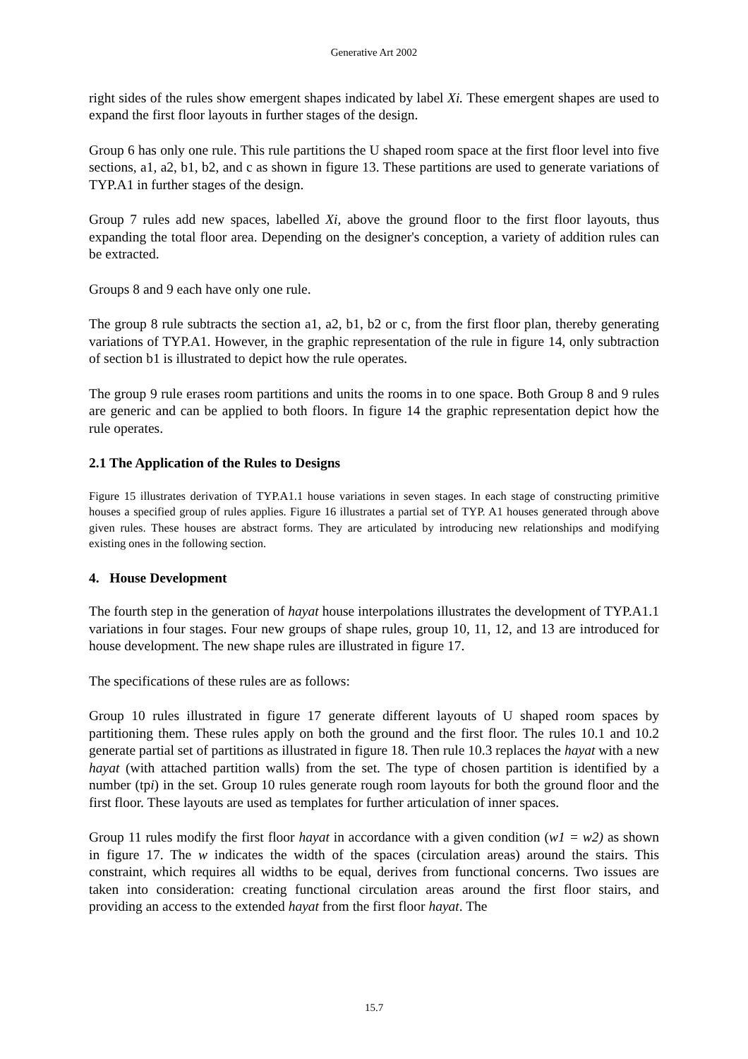Generative Art 2002
right sides of the rules show emergent shapes indicated by label Xi. These emergent shapes are used to expand the first floor layouts in further stages of the design.
Group 6 has only one rule. This rule partitions the U shaped room space at the first floor level into five sections, a1, a2, b1, b2, and c as shown in figure 13. These partitions are used to generate variations of TYP.A1 in further stages of the design.
Group 7 rules add new spaces, labelled Xi, above the ground floor to the first floor layouts, thus expanding the total floor area. Depending on the designer's conception, a variety of addition rules can be extracted.
Groups 8 and 9 each have only one rule.
The group 8 rule subtracts the section a1, a2, b1, b2 or c, from the first floor plan, thereby generating variations of TYP.A1. However, in the graphic representation of the rule in figure 14, only subtraction of section b1 is illustrated to depict how the rule operates.
The group 9 rule erases room partitions and units the rooms in to one space. Both Group 8 and 9 rules are generic and can be applied to both floors. In figure 14 the graphic representation depict how the rule operates.
2.1 The Application of the Rules to Designs
Figure 15 illustrates derivation of TYP.A1.1 house variations in seven stages. In each stage of constructing primitive houses a specified group of rules applies. Figure 16 illustrates a partial set of TYP. A1 houses generated through above given rules. These houses are abstract forms. They are articulated by introducing new relationships and modifying existing ones in the following section.
4. House Development
The fourth step in the generation of hayat house interpolations illustrates the development of TYP.A1.1 variations in four stages. Four new groups of shape rules, group 10, 11, 12, and 13 are introduced for house development. The new shape rules are illustrated in figure 17.
The specifications of these rules are as follows:
Group 10 rules illustrated in figure 17 generate different layouts of U shaped room spaces by partitioning them. These rules apply on both the ground and the first floor. The rules 10.1 and 10.2 generate partial set of partitions as illustrated in figure 18. Then rule 10.3 replaces the hayat with a new hayat (with attached partition walls) from the set. The type of chosen partition is identified by a number (tpi) in the set. Group 10 rules generate rough room layouts for both the ground floor and the first floor. These layouts are used as templates for further articulation of inner spaces.
Group 11 rules modify the first floor hayat in accordance with a given condition (w1 = w2) as shown in figure 17. The w indicates the width of the spaces (circulation areas) around the stairs. This constraint, which requires all widths to be equal, derives from functional concerns. Two issues are taken into consideration: creating functional circulation areas around the first floor stairs, and providing an access to the extended hayat from the first floor hayat. The
15.7